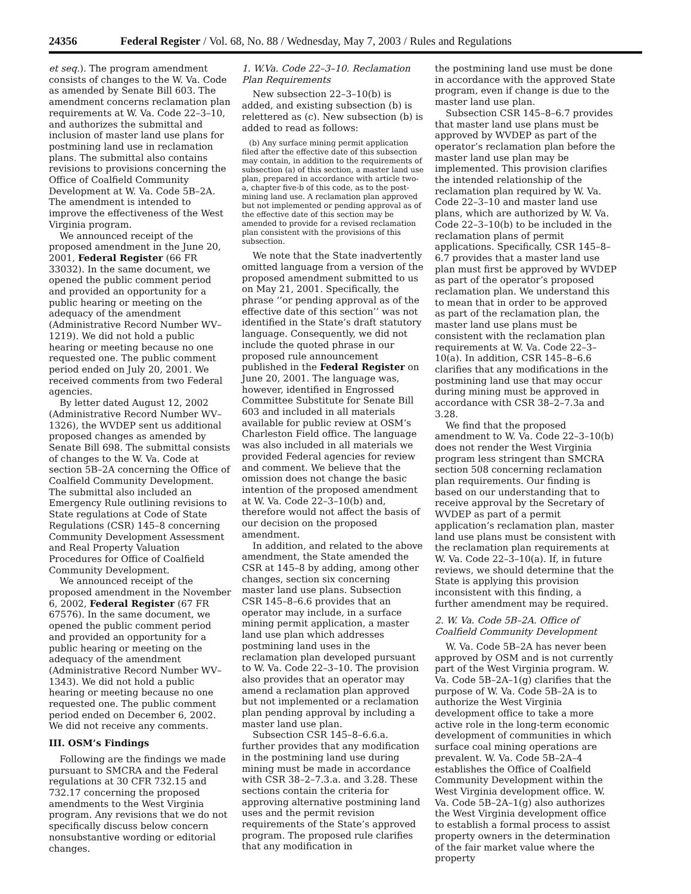24356 Federal Register / Vol. 68, No. 88 / Wednesday, May 7, 2003 / Rules and Regulations
et seq.). The program amendment consists of changes to the W. Va. Code as amended by Senate Bill 603. The amendment concerns reclamation plan requirements at W. Va. Code 22–3–10, and authorizes the submittal and inclusion of master land use plans for postmining land use in reclamation plans. The submittal also contains revisions to provisions concerning the Office of Coalfield Community Development at W. Va. Code 5B–2A. The amendment is intended to improve the effectiveness of the West Virginia program.
We announced receipt of the proposed amendment in the June 20, 2001, Federal Register (66 FR 33032). In the same document, we opened the public comment period and provided an opportunity for a public hearing or meeting on the adequacy of the amendment (Administrative Record Number WV–1219). We did not hold a public hearing or meeting because no one requested one. The public comment period ended on July 20, 2001. We received comments from two Federal agencies.
By letter dated August 12, 2002 (Administrative Record Number WV–1326), the WVDEP sent us additional proposed changes as amended by Senate Bill 698. The submittal consists of changes to the W. Va. Code at section 5B–2A concerning the Office of Coalfield Community Development. The submittal also included an Emergency Rule outlining revisions to State regulations at Code of State Regulations (CSR) 145–8 concerning Community Development Assessment and Real Property Valuation Procedures for Office of Coalfield Community Development.
We announced receipt of the proposed amendment in the November 6, 2002, Federal Register (67 FR 67576). In the same document, we opened the public comment period and provided an opportunity for a public hearing or meeting on the adequacy of the amendment (Administrative Record Number WV–1343). We did not hold a public hearing or meeting because no one requested one. The public comment period ended on December 6, 2002. We did not receive any comments.
III. OSM’s Findings
Following are the findings we made pursuant to SMCRA and the Federal regulations at 30 CFR 732.15 and 732.17 concerning the proposed amendments to the West Virginia program. Any revisions that we do not specifically discuss below concern nonsubstantive wording or editorial changes.
1. W.Va. Code 22–3–10. Reclamation Plan Requirements
New subsection 22–3–10(b) is added, and existing subsection (b) is relettered as (c). New subsection (b) is added to read as follows:
(b) Any surface mining permit application filed after the effective date of this subsection may contain, in addition to the requirements of subsection (a) of this section, a master land use plan, prepared in accordance with article two-a, chapter five-b of this code, as to the post-mining land use. A reclamation plan approved but not implemented or pending approval as of the effective date of this section may be amended to provide for a revised reclamation plan consistent with the provisions of this subsection.
We note that the State inadvertently omitted language from a version of the proposed amendment submitted to us on May 21, 2001. Specifically, the phrase ‘‘or pending approval as of the effective date of this section’’ was not identified in the State’s draft statutory language. Consequently, we did not include the quoted phrase in our proposed rule announcement published in the Federal Register on June 20, 2001. The language was, however, identified in Engrossed Committee Substitute for Senate Bill 603 and included in all materials available for public review at OSM’s Charleston Field office. The language was also included in all materials we provided Federal agencies for review and comment. We believe that the omission does not change the basic intention of the proposed amendment at W. Va. Code 22–3–10(b) and, therefore would not affect the basis of our decision on the proposed amendment.
In addition, and related to the above amendment, the State amended the CSR at 145–8 by adding, among other changes, section six concerning master land use plans. Subsection CSR 145–8–6.6 provides that an operator may include, in a surface mining permit application, a master land use plan which addresses postmining land uses in the reclamation plan developed pursuant to W. Va. Code 22–3–10. The provision also provides that an operator may amend a reclamation plan approved but not implemented or a reclamation plan pending approval by including a master land use plan.
Subsection CSR 145–8–6.6.a. further provides that any modification in the postmining land use during mining must be made in accordance with CSR 38–2–7.3.a. and 3.28. These sections contain the criteria for approving alternative postmining land uses and the permit revision requirements of the State’s approved program. The proposed rule clarifies that any modification in
the postmining land use must be done in accordance with the approved State program, even if change is due to the master land use plan.
Subsection CSR 145–8–6.7 provides that master land use plans must be approved by WVDEP as part of the operator’s reclamation plan before the master land use plan may be implemented. This provision clarifies the intended relationship of the reclamation plan required by W. Va. Code 22–3–10 and master land use plans, which are authorized by W. Va. Code 22–3–10(b) to be included in the reclamation plans of permit applications. Specifically, CSR 145–8–6.7 provides that a master land use plan must first be approved by WVDEP as part of the operator’s proposed reclamation plan. We understand this to mean that in order to be approved as part of the reclamation plan, the master land use plans must be consistent with the reclamation plan requirements at W. Va. Code 22–3–10(a). In addition, CSR 145–8–6.6 clarifies that any modifications in the postmining land use that may occur during mining must be approved in accordance with CSR 38–2–7.3a and 3.28.
We find that the proposed amendment to W. Va. Code 22–3–10(b) does not render the West Virginia program less stringent than SMCRA section 508 concerning reclamation plan requirements. Our finding is based on our understanding that to receive approval by the Secretary of WVDEP as part of a permit application’s reclamation plan, master land use plans must be consistent with the reclamation plan requirements at W. Va. Code 22–3–10(a). If, in future reviews, we should determine that the State is applying this provision inconsistent with this finding, a further amendment may be required.
2. W. Va. Code 5B–2A. Office of Coalfield Community Development
W. Va. Code 5B–2A has never been approved by OSM and is not currently part of the West Virginia program. W. Va. Code 5B–2A–1(g) clarifies that the purpose of W. Va. Code 5B–2A is to authorize the West Virginia development office to take a more active role in the long-term economic development of communities in which surface coal mining operations are prevalent. W. Va. Code 5B–2A–4 establishes the Office of Coalfield Community Development within the West Virginia development office. W. Va. Code 5B–2A–1(g) also authorizes the West Virginia development office to establish a formal process to assist property owners in the determination of the fair market value where the property